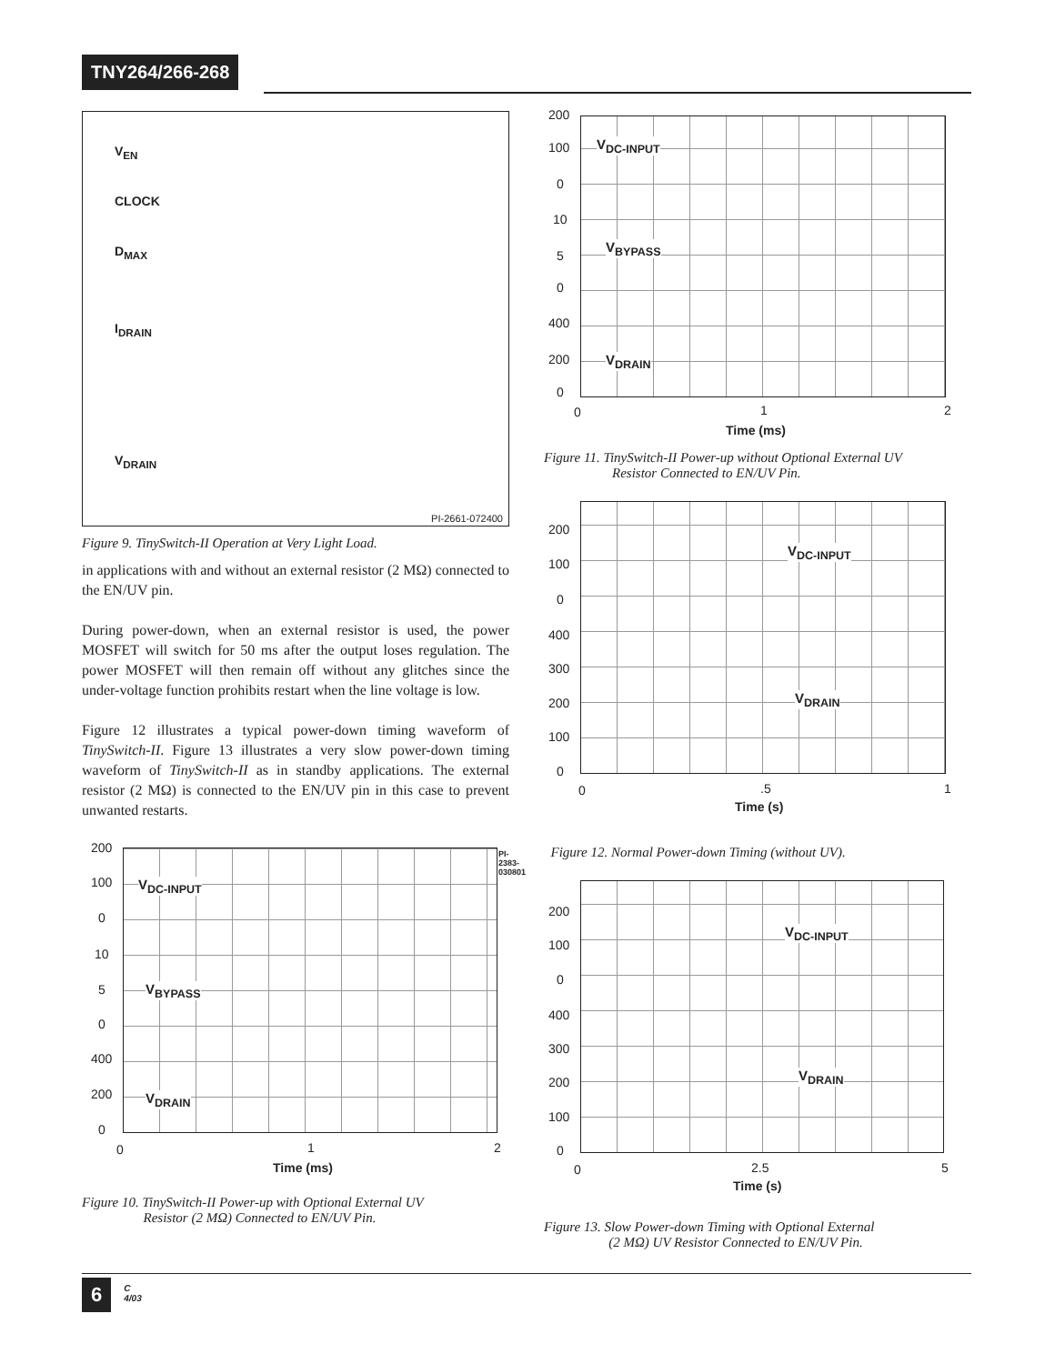TNY264/266-268
V<sub>EN</sub>
CLOCK
D<sub>MAX</sub>
I<sub>DRAIN</sub>
V<sub>DRAIN</sub>
PI-2661-072400
Figure 9. TinySwitch-II Operation at Very Light Load.
in applications with and without an external resistor (2 MΩ) connected to the EN/UV pin.
During power-down, when an external resistor is used, the power MOSFET will switch for 50 ms after the output loses regulation. The power MOSFET will then remain off without any glitches since the under-voltage function prohibits restart when the line voltage is low.
Figure 12 illustrates a typical power-down timing waveform of TinySwitch-II. Figure 13 illustrates a very slow power-down timing waveform of TinySwitch-II as in standby applications. The external resistor (2 MΩ) is connected to the EN/UV pin in this case to prevent unwanted restarts.
V<sub>DC-INPUT</sub>
V<sub>BYPASS</sub>
V<sub>DRAIN</sub>
200
100
0
10
5
0
400
200
0
0 1 2
Time (ms)
PI-2383-030801
Figure 10. TinySwitch-II Power-up with Optional External UV
Resistor (2 MΩ) Connected to EN/UV Pin.
V<sub>DC-INPUT</sub>
V<sub>BYPASS</sub>
V<sub>DRAIN</sub>
200
100
0
10
5
0
400
200
0
0 1 2
Time (ms)
Figure 11. TinySwitch-II Power-up without Optional External UV
Resistor Connected to EN/UV Pin.
V<sub>DC-INPUT</sub>
V<sub>DRAIN</sub>
200
100
0
400
300
200
100
0
0 .5 1
Time (s)
Figure 12. Normal Power-down Timing (without UV).
V<sub>DC-INPUT</sub>
V<sub>DRAIN</sub>
200
100
0
400
300
200
100
0
0 2.5 5
Time (s)
Figure 13. Slow Power-down Timing with Optional External
(2 MΩ) UV Resistor Connected to EN/UV Pin.
6 C
4/03